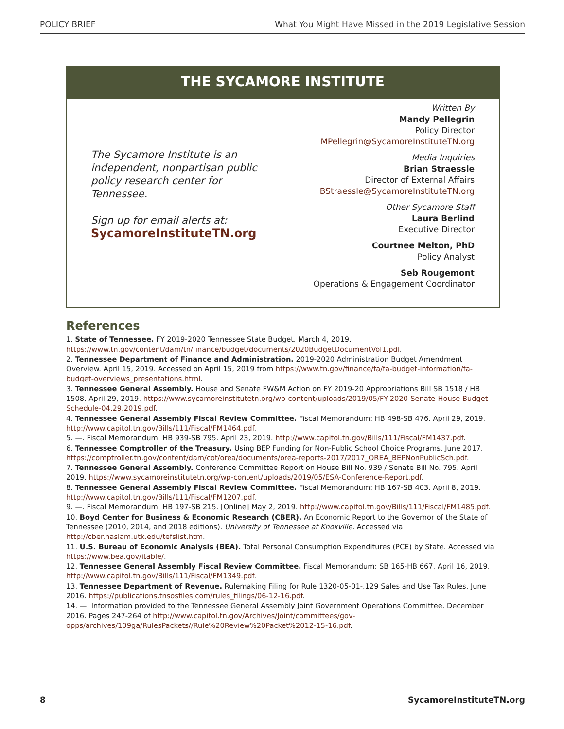POLICY BRIEF What You Might Have Missed in the 2019 Legislative Session
THE SYCAMORE INSTITUTE
The Sycamore Institute is an independent, nonpartisan public policy research center for Tennessee.
Sign up for email alerts at:
SycamoreInstituteTN.org
Written By
Mandy Pellegrin
Policy Director
MPellegrin@SycamoreInstituteTN.org
Media Inquiries
Brian Straessle
Director of External Affairs
BStraessle@SycamoreInstituteTN.org
Other Sycamore Staff
Laura Berlind
Executive Director
Courtnee Melton, PhD
Policy Analyst
Seb Rougemont
Operations & Engagement Coordinator
References
1. State of Tennessee. FY 2019-2020 Tennessee State Budget. March 4, 2019. https://www.tn.gov/content/dam/tn/finance/budget/documents/2020BudgetDocumentVol1.pdf.
2. Tennessee Department of Finance and Administration. 2019-2020 Administration Budget Amendment Overview. April 15, 2019. Accessed on April 15, 2019 from https://www.tn.gov/finance/fa/fa-budget-information/fa-budget-overviews_presentations.html.
3. Tennessee General Assembly. House and Senate FW&M Action on FY 2019-20 Appropriations Bill SB 1518 / HB 1508. April 29, 2019. https://www.sycamoreinstitutetn.org/wp-content/uploads/2019/05/FY-2020-Senate-House-Budget-Schedule-04.29.2019.pdf.
4. Tennessee General Assembly Fiscal Review Committee. Fiscal Memorandum: HB 498-SB 476. April 29, 2019. http://www.capitol.tn.gov/Bills/111/Fiscal/FM1464.pdf.
5. —. Fiscal Memorandum: HB 939-SB 795. April 23, 2019. http://www.capitol.tn.gov/Bills/111/Fiscal/FM1437.pdf.
6. Tennessee Comptroller of the Treasury. Using BEP Funding for Non-Public School Choice Programs. June 2017. https://comptroller.tn.gov/content/dam/cot/orea/documents/orea-reports-2017/2017_OREA_BEPNonPublicSch.pdf.
7. Tennessee General Assembly. Conference Committee Report on House Bill No. 939 / Senate Bill No. 795. April 2019. https://www.sycamoreinstitutetn.org/wp-content/uploads/2019/05/ESA-Conference-Report.pdf.
8. Tennessee General Assembly Fiscal Review Committee. Fiscal Memorandum: HB 167-SB 403. April 8, 2019. http://www.capitol.tn.gov/Bills/111/Fiscal/FM1207.pdf.
9. —. Fiscal Memorandum: HB 197-SB 215. [Online] May 2, 2019. http://www.capitol.tn.gov/Bills/111/Fiscal/FM1485.pdf.
10. Boyd Center for Business & Economic Research (CBER). An Economic Report to the Governor of the State of Tennessee (2010, 2014, and 2018 editions). University of Tennessee at Knoxville. Accessed via http://cber.haslam.utk.edu/tefslist.htm.
11. U.S. Bureau of Economic Analysis (BEA). Total Personal Consumption Expenditures (PCE) by State. Accessed via https://www.bea.gov/itable/.
12. Tennessee General Assembly Fiscal Review Committee. Fiscal Memorandum: SB 165-HB 667. April 16, 2019. http://www.capitol.tn.gov/Bills/111/Fiscal/FM1349.pdf.
13. Tennessee Department of Revenue. Rulemaking Filing for Rule 1320-05-01-.129 Sales and Use Tax Rules. June 2016. https://publications.tnsosfiles.com/rules_filings/06-12-16.pdf.
14. —. Information provided to the Tennessee General Assembly Joint Government Operations Committee. December 2016. Pages 247-264 of http://www.capitol.tn.gov/Archives/Joint/committees/gov-opps/archives/109ga/RulesPackets//Rule%20Review%20Packet%2012-15-16.pdf.
8 SycamoreInstituteTN.org